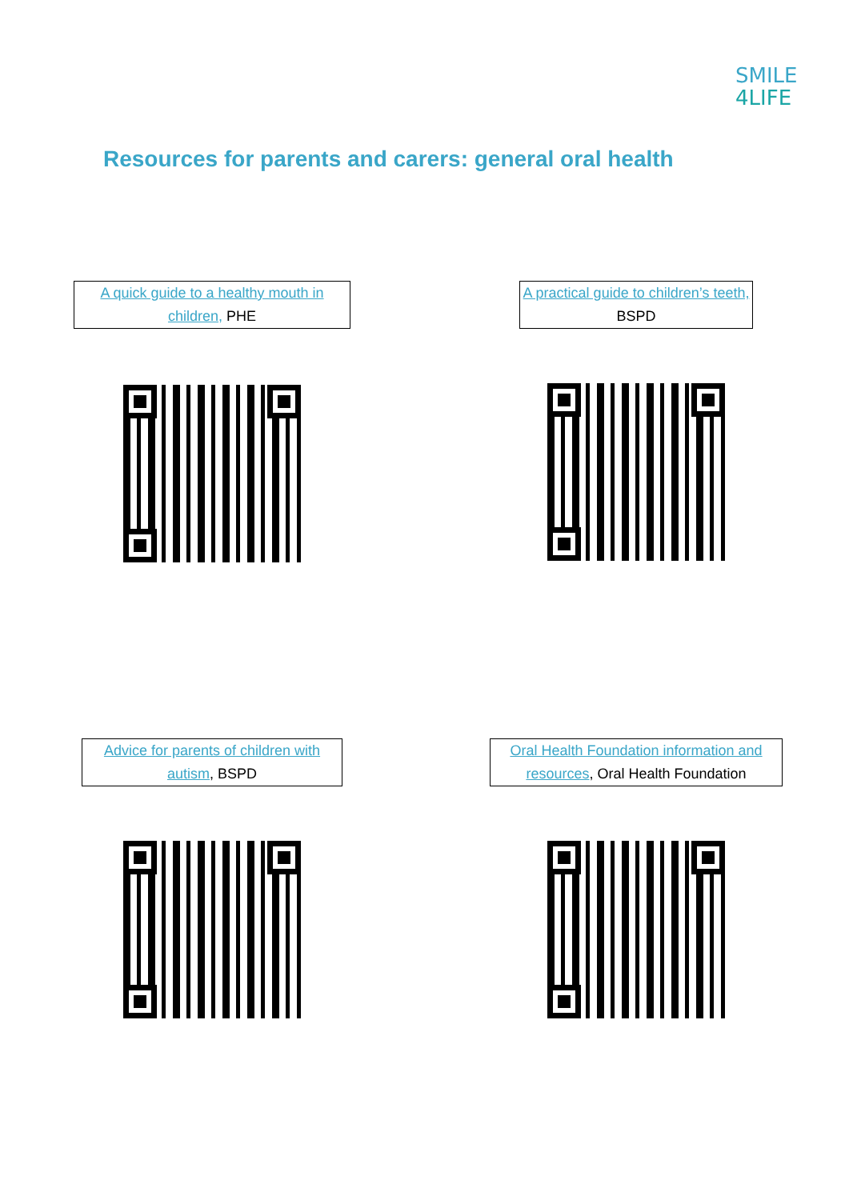SMILE
4LIFE
Resources for parents and carers: general oral health
A quick guide to a healthy mouth in children, PHE A practical guide to children’s teeth,
BSPD
Advice for parents of children with autism, BSPD Oral Health Foundation information and resources, Oral Health Foundation